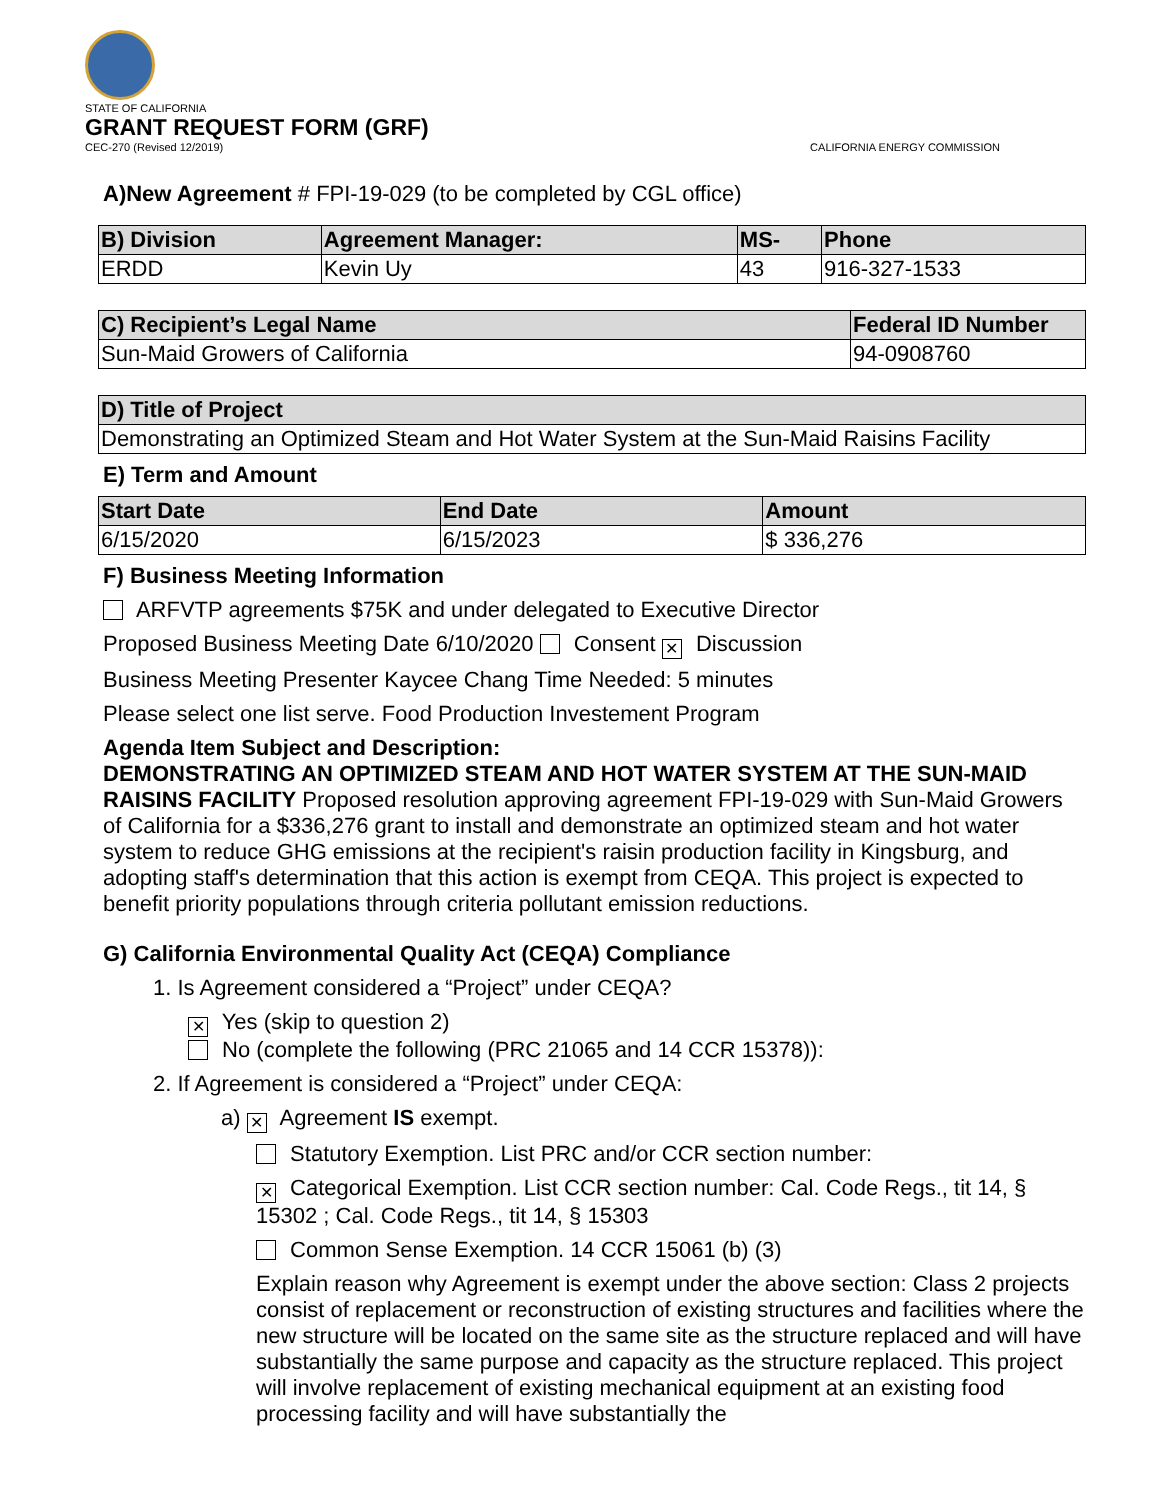STATE OF CALIFORNIA
GRANT REQUEST FORM (GRF)
CEC-270 (Revised 12/2019)
CALIFORNIA ENERGY COMMISSION
A)New Agreement # FPI-19-029 (to be completed by CGL office)
| B) Division | Agreement Manager: | MS- | Phone |
| --- | --- | --- | --- |
| ERDD | Kevin Uy | 43 | 916-327-1533 |
| C) Recipient’s Legal Name | Federal ID Number |
| --- | --- |
| Sun-Maid Growers of California | 94-0908760 |
| D) Title of Project |
| --- |
| Demonstrating an Optimized Steam and Hot Water System at the Sun-Maid Raisins Facility |
E) Term and Amount
| Start Date | End Date | Amount |
| --- | --- | --- |
| 6/15/2020 | 6/15/2023 | $ 336,276 |
F) Business Meeting Information
ARFVTP agreements $75K and under delegated to Executive Director
Proposed Business Meeting Date 6/10/2020 Consent ✕ Discussion
Business Meeting Presenter Kaycee Chang Time Needed: 5 minutes
Please select one list serve. Food Production Investement Program
Agenda Item Subject and Description:
DEMONSTRATING AN OPTIMIZED STEAM AND HOT WATER SYSTEM AT THE SUN-MAID RAISINS FACILITY Proposed resolution approving agreement FPI-19-029 with Sun-Maid Growers of California for a $336,276 grant to install and demonstrate an optimized steam and hot water system to reduce GHG emissions at the recipient's raisin production facility in Kingsburg, and adopting staff's determination that this action is exempt from CEQA. This project is expected to benefit priority populations through criteria pollutant emission reductions.
G) California Environmental Quality Act (CEQA) Compliance
1. Is Agreement considered a “Project” under CEQA?
✕ Yes (skip to question 2)
No (complete the following (PRC 21065 and 14 CCR 15378)):
2. If Agreement is considered a “Project” under CEQA:
a) ✕ Agreement IS exempt.
Statutory Exemption. List PRC and/or CCR section number:
✕ Categorical Exemption. List CCR section number: Cal. Code Regs., tit 14, § 15302 ; Cal. Code Regs., tit 14, § 15303
Common Sense Exemption. 14 CCR 15061 (b) (3)
Explain reason why Agreement is exempt under the above section: Class 2 projects consist of replacement or reconstruction of existing structures and facilities where the new structure will be located on the same site as the structure replaced and will have substantially the same purpose and capacity as the structure replaced. This project will involve replacement of existing mechanical equipment at an existing food processing facility and will have substantially the